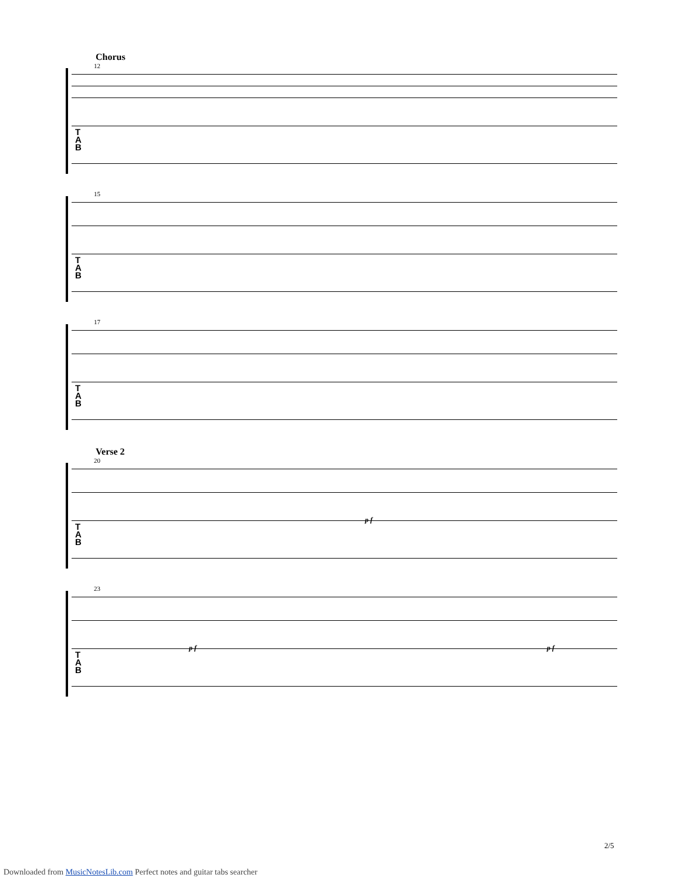Chorus
12
T
A
B
15
T
A
B
17
T
A
B
Verse 2
20
p f
T
A
B
23
p f p f
T
A
B
2/5
Downloaded from MusicNotesLib.com Perfect notes and guitar tabs searcher